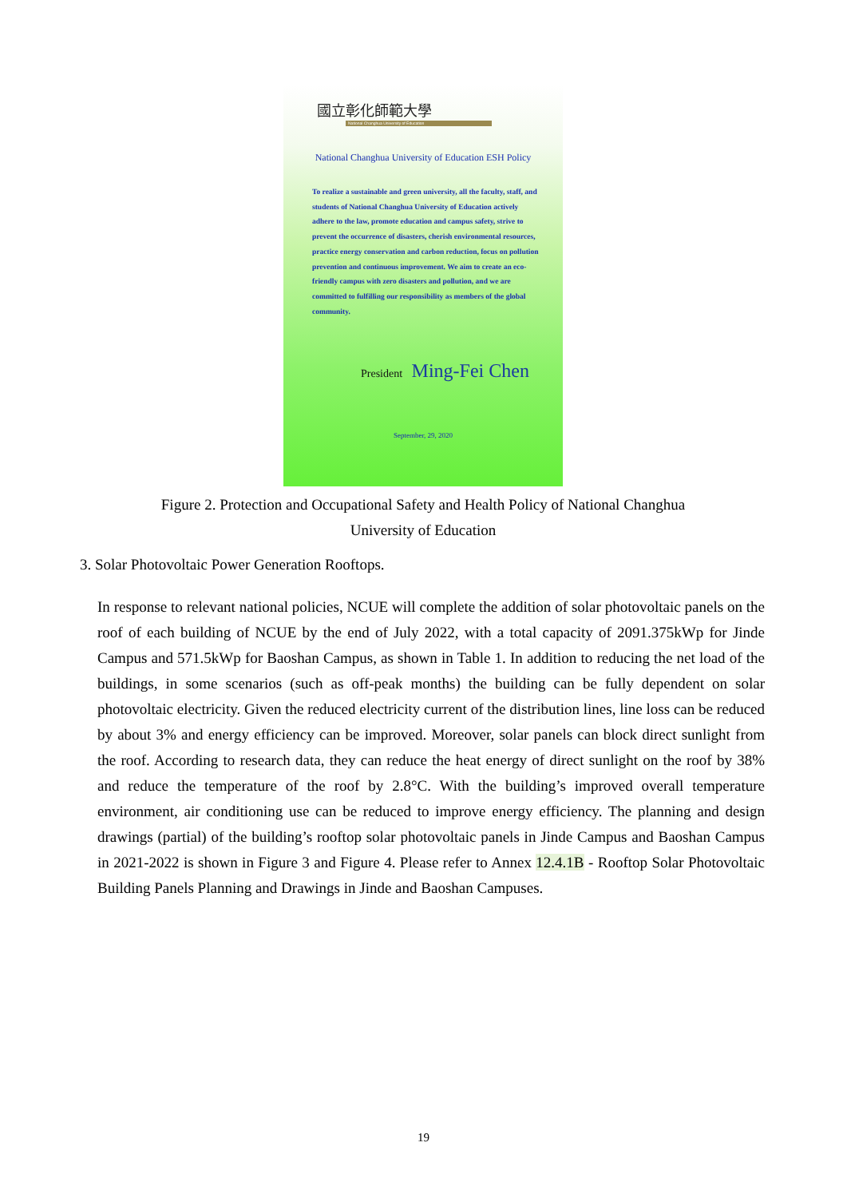國立彰化師範大學
National Changhua University of Education
National Changhua University of Education ESH Policy
To realize a sustainable and green university, all the faculty, staff, and students of National Changhua University of Education actively adhere to the law, promote education and campus safety, strive to prevent the occurrence of disasters, cherish environmental resources, practice energy conservation and carbon reduction, focus on pollution prevention and continuous improvement. We aim to create an eco-friendly campus with zero disasters and pollution, and we are committed to fulfilling our responsibility as members of the global community.
President Ming-Fei Chen
September, 29, 2020
Figure 2. Protection and Occupational Safety and Health Policy of National Changhua University of Education
3. Solar Photovoltaic Power Generation Rooftops.
In response to relevant national policies, NCUE will complete the addition of solar photovoltaic panels on the roof of each building of NCUE by the end of July 2022, with a total capacity of 2091.375kWp for Jinde Campus and 571.5kWp for Baoshan Campus, as shown in Table 1. In addition to reducing the net load of the buildings, in some scenarios (such as off-peak months) the building can be fully dependent on solar photovoltaic electricity. Given the reduced electricity current of the distribution lines, line loss can be reduced by about 3% and energy efficiency can be improved. Moreover, solar panels can block direct sunlight from the roof. According to research data, they can reduce the heat energy of direct sunlight on the roof by 38% and reduce the temperature of the roof by 2.8°C. With the building’s improved overall temperature environment, air conditioning use can be reduced to improve energy efficiency. The planning and design drawings (partial) of the building’s rooftop solar photovoltaic panels in Jinde Campus and Baoshan Campus in 2021-2022 is shown in Figure 3 and Figure 4. Please refer to Annex 12.4.1B - Rooftop Solar Photovoltaic Building Panels Planning and Drawings in Jinde and Baoshan Campuses.
19